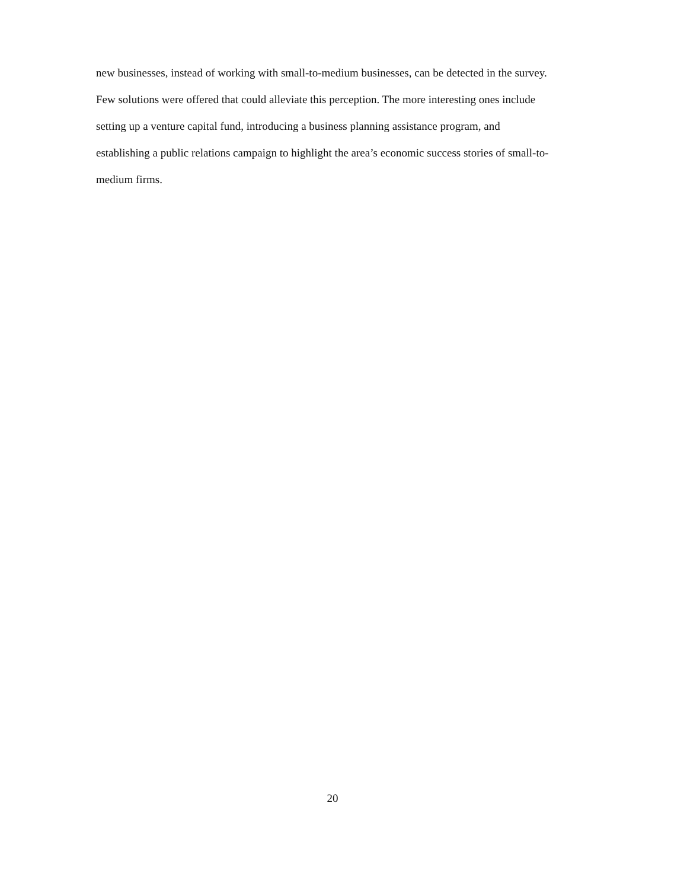new businesses, instead of working with small-to-medium businesses, can be detected in the survey.
Few solutions were offered that could alleviate this perception. The more interesting ones include
setting up a venture capital fund, introducing a business planning assistance program, and
establishing a public relations campaign to highlight the area’s economic success stories of small-to-
medium firms.
20